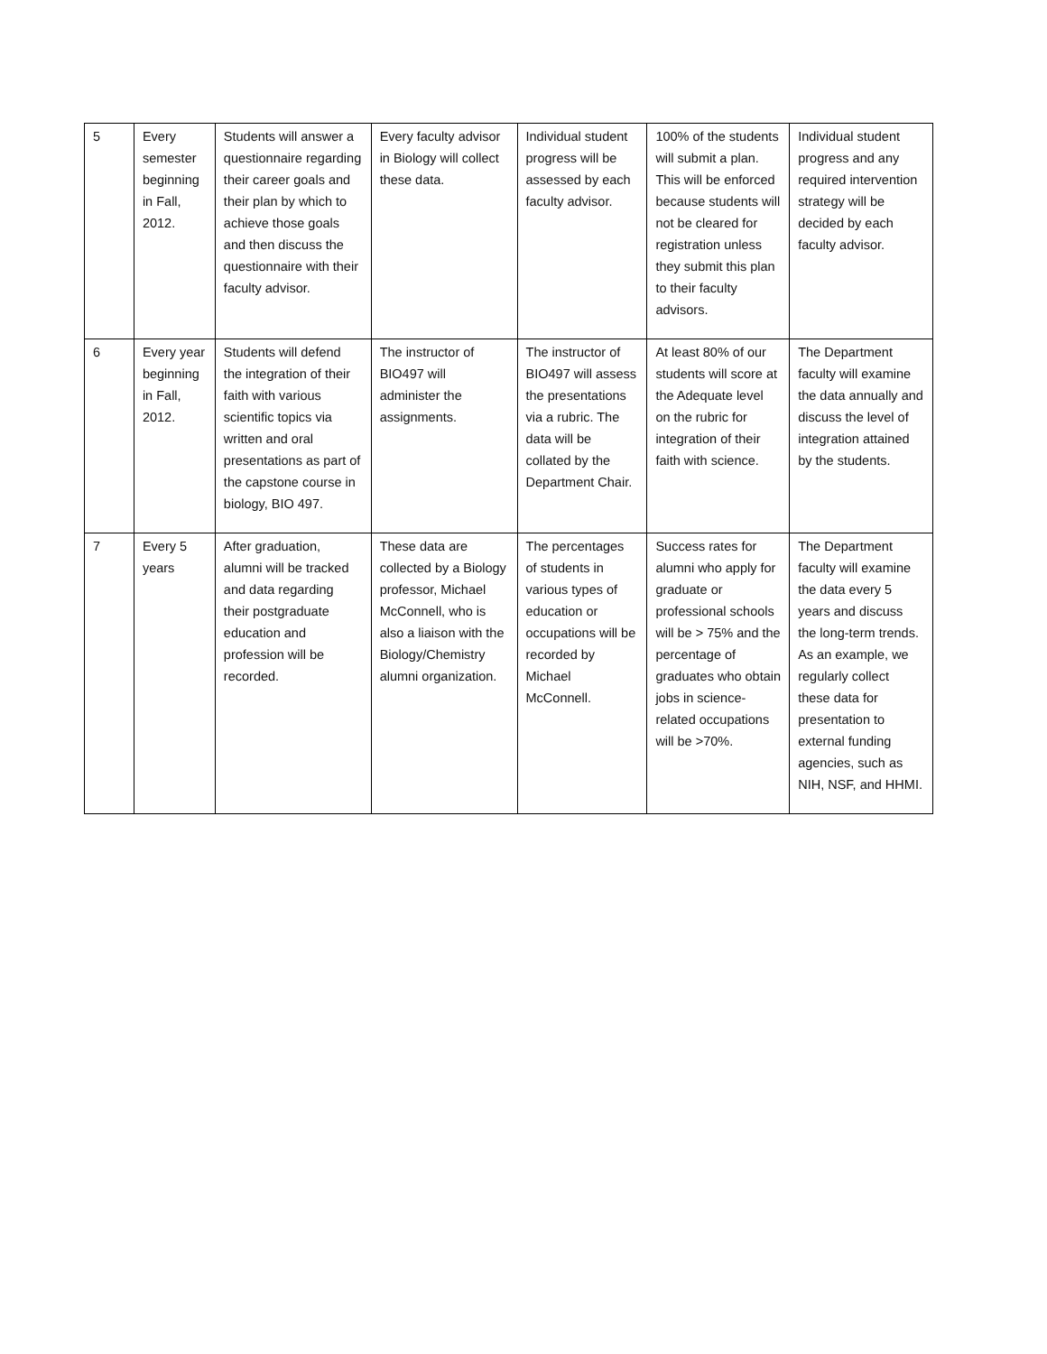| 5 | Every semester beginning in Fall, 2012. | Students will answer a questionnaire regarding their career goals and their plan by which to achieve those goals and then discuss the questionnaire with their faculty advisor. | Every faculty advisor in Biology will collect these data. | Individual student progress will be assessed by each faculty advisor. | 100% of the students will submit a plan. This will be enforced because students will not be cleared for registration unless they submit this plan to their faculty advisors. | Individual student progress and any required intervention strategy will be decided by each faculty advisor. |
| 6 | Every year beginning in Fall, 2012. | Students will defend the integration of their faith with various scientific topics via written and oral presentations as part of the capstone course in biology, BIO 497. | The instructor of BIO497 will administer the assignments. | The instructor of BIO497 will assess the presentations via a rubric. The data will be collated by the Department Chair. | At least 80% of our students will score at the Adequate level on the rubric for integration of their faith with science. | The Department faculty will examine the data annually and discuss the level of integration attained by the students. |
| 7 | Every 5 years | After graduation, alumni will be tracked and data regarding their postgraduate education and profession will be recorded. | These data are collected by a Biology professor, Michael McConnell, who is also a liaison with the Biology/Chemistry alumni organization. | The percentages of students in various types of education or occupations will be recorded by Michael McConnell. | Success rates for alumni who apply for graduate or professional schools will be > 75% and the percentage of graduates who obtain jobs in science-related occupations will be >70%. | The Department faculty will examine the data every 5 years and discuss the long-term trends. As an example, we regularly collect these data for presentation to external funding agencies, such as NIH, NSF, and HHMI. |